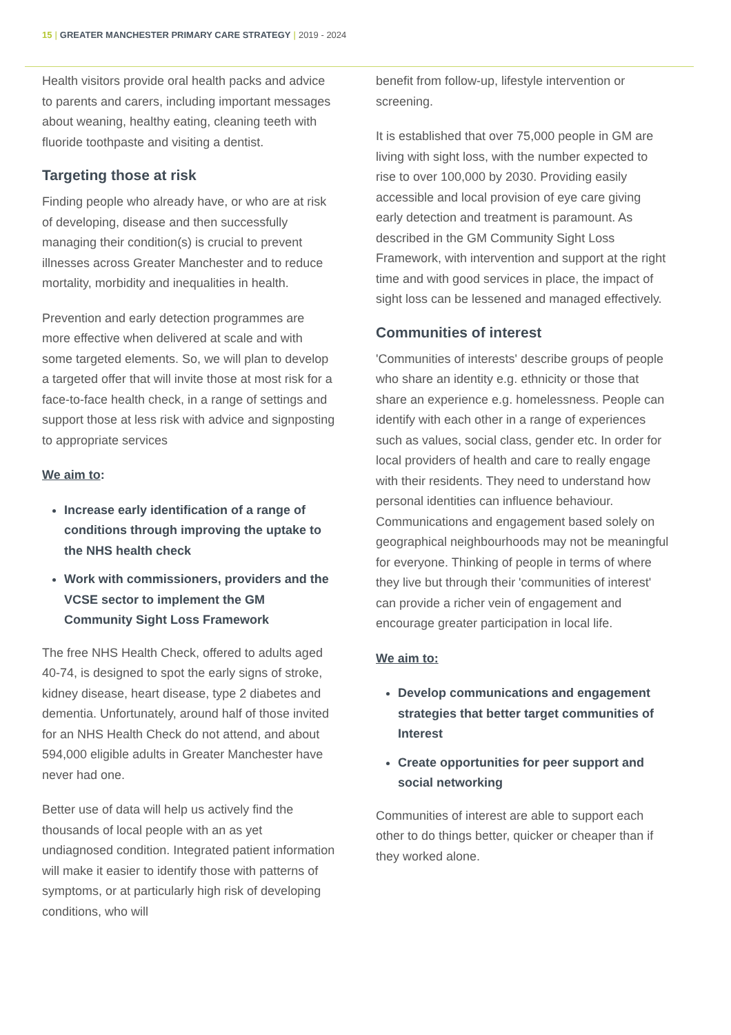15 | GREATER MANCHESTER PRIMARY CARE STRATEGY | 2019 - 2024
Health visitors provide oral health packs and advice to parents and carers, including important messages about weaning, healthy eating, cleaning teeth with fluoride toothpaste and visiting a dentist.
Targeting those at risk
Finding people who already have, or who are at risk of developing, disease and then successfully managing their condition(s) is crucial to prevent illnesses across Greater Manchester and to reduce mortality, morbidity and inequalities in health.
Prevention and early detection programmes are more effective when delivered at scale and with some targeted elements. So, we will plan to develop a targeted offer that will invite those at most risk for a face-to-face health check, in a range of settings and support those at less risk with advice and signposting to appropriate services
We aim to:
Increase early identification of a range of conditions through improving the uptake to the NHS health check
Work with commissioners, providers and the VCSE sector to implement the GM Community Sight Loss Framework
The free NHS Health Check, offered to adults aged 40-74, is designed to spot the early signs of stroke, kidney disease, heart disease, type 2 diabetes and dementia. Unfortunately, around half of those invited for an NHS Health Check do not attend, and about 594,000 eligible adults in Greater Manchester have never had one.
Better use of data will help us actively find the thousands of local people with an as yet undiagnosed condition. Integrated patient information will make it easier to identify those with patterns of symptoms, or at particularly high risk of developing conditions, who will
benefit from follow-up, lifestyle intervention or screening.
It is established that over 75,000 people in GM are living with sight loss, with the number expected to rise to over 100,000 by 2030. Providing easily accessible and local provision of eye care giving early detection and treatment is paramount. As described in the GM Community Sight Loss Framework, with intervention and support at the right time and with good services in place, the impact of sight loss can be lessened and managed effectively.
Communities of interest
'Communities of interests' describe groups of people who share an identity e.g. ethnicity or those that share an experience e.g. homelessness. People can identify with each other in a range of experiences such as values, social class, gender etc. In order for local providers of health and care to really engage with their residents. They need to understand how personal identities can influence behaviour. Communications and engagement based solely on geographical neighbourhoods may not be meaningful for everyone. Thinking of people in terms of where they live but through their 'communities of interest' can provide a richer vein of engagement and encourage greater participation in local life.
We aim to:
Develop communications and engagement strategies that better target communities of Interest
Create opportunities for peer support and social networking
Communities of interest are able to support each other to do things better, quicker or cheaper than if they worked alone.